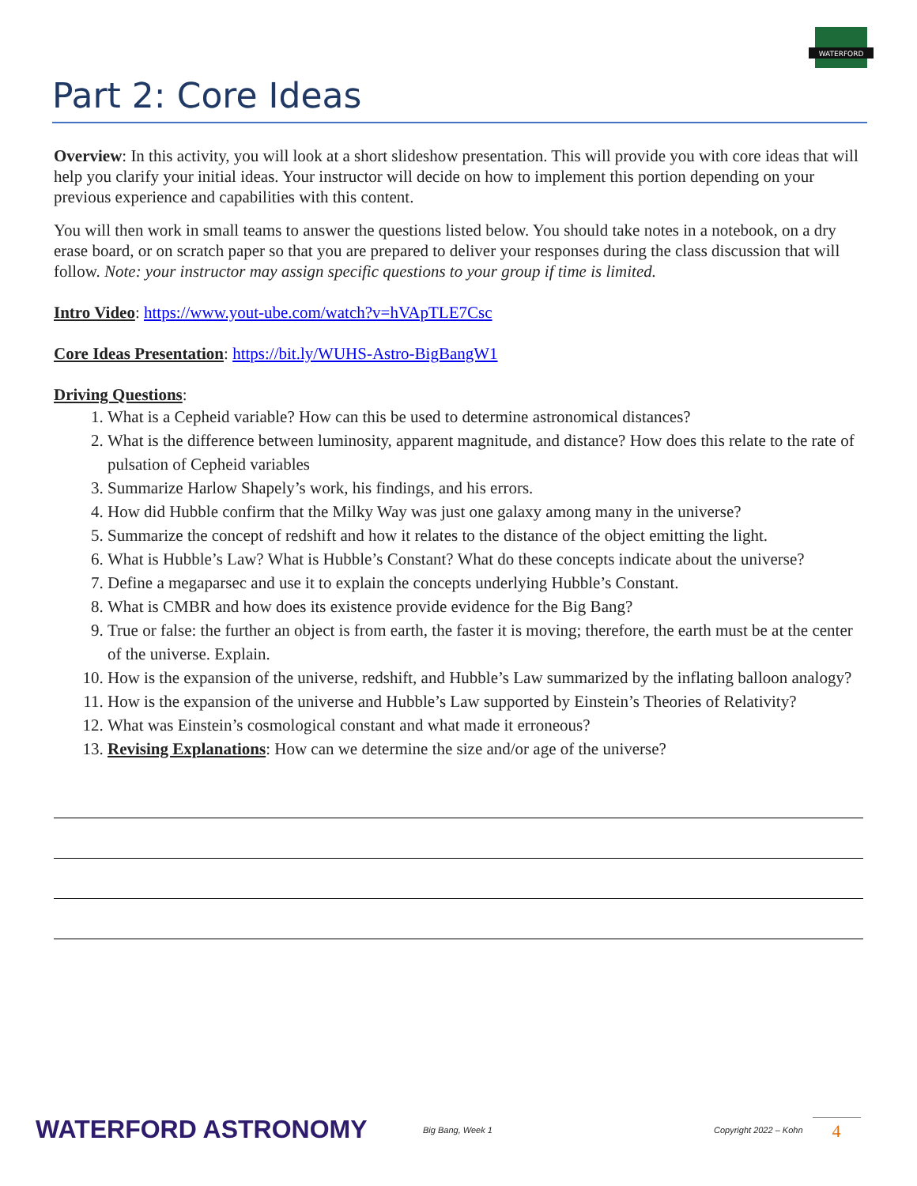WATERFORD
Part 2: Core Ideas
Overview: In this activity, you will look at a short slideshow presentation. This will provide you with core ideas that will help you clarify your initial ideas. Your instructor will decide on how to implement this portion depending on your previous experience and capabilities with this content.
You will then work in small teams to answer the questions listed below. You should take notes in a notebook, on a dry erase board, or on scratch paper so that you are prepared to deliver your responses during the class discussion that will follow. Note: your instructor may assign specific questions to your group if time is limited.
Intro Video: https://www.yout-ube.com/watch?v=hVApTLE7Csc
Core Ideas Presentation: https://bit.ly/WUHS-Astro-BigBangW1
Driving Questions:
1. What is a Cepheid variable? How can this be used to determine astronomical distances?
2. What is the difference between luminosity, apparent magnitude, and distance? How does this relate to the rate of pulsation of Cepheid variables
3. Summarize Harlow Shapely’s work, his findings, and his errors.
4. How did Hubble confirm that the Milky Way was just one galaxy among many in the universe?
5. Summarize the concept of redshift and how it relates to the distance of the object emitting the light.
6. What is Hubble’s Law? What is Hubble’s Constant? What do these concepts indicate about the universe?
7. Define a megaparsec and use it to explain the concepts underlying Hubble’s Constant.
8. What is CMBR and how does its existence provide evidence for the Big Bang?
9. True or false: the further an object is from earth, the faster it is moving; therefore, the earth must be at the center of the universe. Explain.
10. How is the expansion of the universe, redshift, and Hubble’s Law summarized by the inflating balloon analogy?
11. How is the expansion of the universe and Hubble’s Law supported by Einstein’s Theories of Relativity?
12. What was Einstein’s cosmological constant and what made it erroneous?
13. Revising Explanations: How can we determine the size and/or age of the universe?
WATERFORD ASTRONOMY
Big Bang, Week 1 Copyright 2022 – Kohn
4